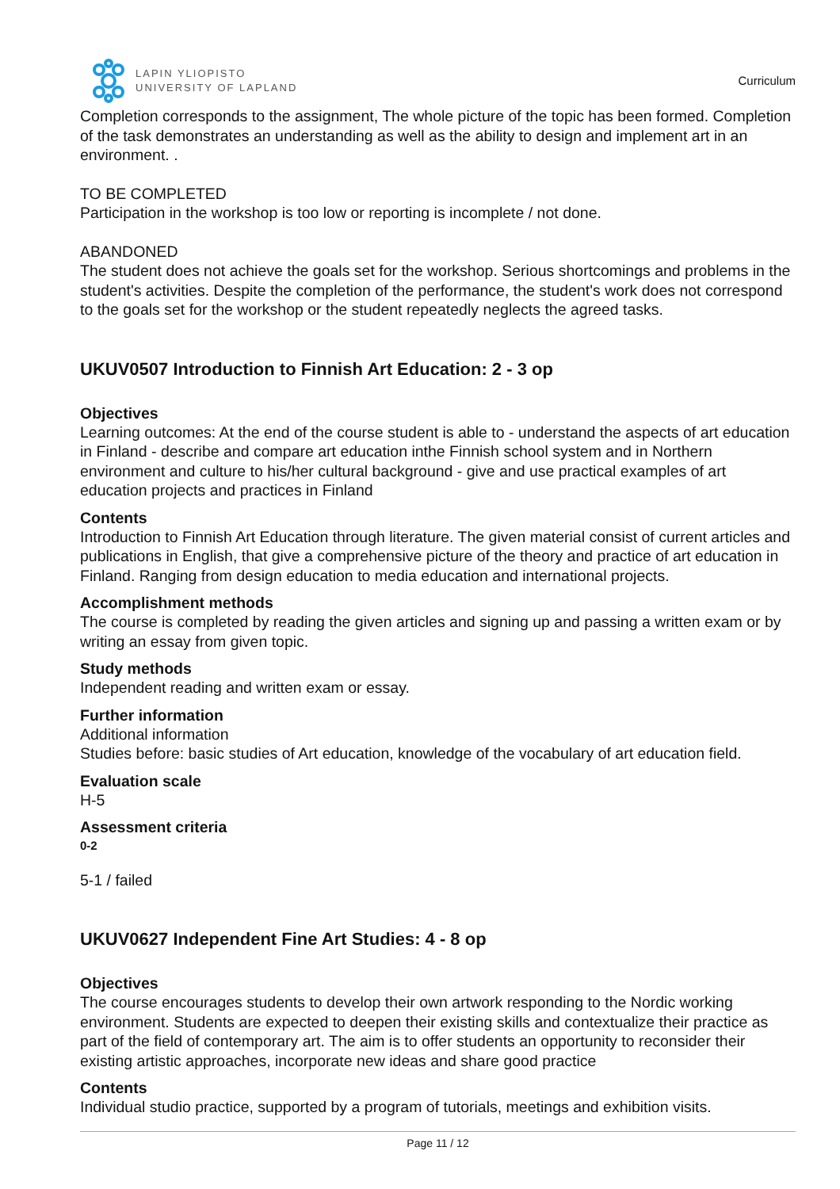LAPIN YLIOPISTO
UNIVERSITY OF LAPLAND
Curriculum
Completion corresponds to the assignment, The whole picture of the topic has been formed. Completion of the task demonstrates an understanding as well as the ability to design and implement art in an environment. .
TO BE COMPLETED
Participation in the workshop is too low or reporting is incomplete / not done.
ABANDONED
The student does not achieve the goals set for the workshop. Serious shortcomings and problems in the student's activities. Despite the completion of the performance, the student's work does not correspond to the goals set for the workshop or the student repeatedly neglects the agreed tasks.
UKUV0507 Introduction to Finnish Art Education: 2 - 3 op
Objectives
Learning outcomes: At the end of the course student is able to - understand the aspects of art education in Finland - describe and compare art education inthe Finnish school system and in Northern environment and culture to his/her cultural background - give and use practical examples of art education projects and practices in Finland
Contents
Introduction to Finnish Art Education through literature. The given material consist of current articles and publications in English, that give a comprehensive picture of the theory and practice of art education in Finland. Ranging from design education to media education and international projects.
Accomplishment methods
The course is completed by reading the given articles and signing up and passing a written exam or by writing an essay from given topic.
Study methods
Independent reading and written exam or essay.
Further information
Additional information
Studies before: basic studies of Art education, knowledge of the vocabulary of art education field.
Evaluation scale
H-5
Assessment criteria
0-2
5-1 / failed
UKUV0627 Independent Fine Art Studies: 4 - 8 op
Objectives
The course encourages students to develop their own artwork responding to the Nordic working environment. Students are expected to deepen their existing skills and contextualize their practice as part of the field of contemporary art. The aim is to offer students an opportunity to reconsider their existing artistic approaches, incorporate new ideas and share good practice
Contents
Individual studio practice, supported by a program of tutorials, meetings and exhibition visits.
Page 11 / 12